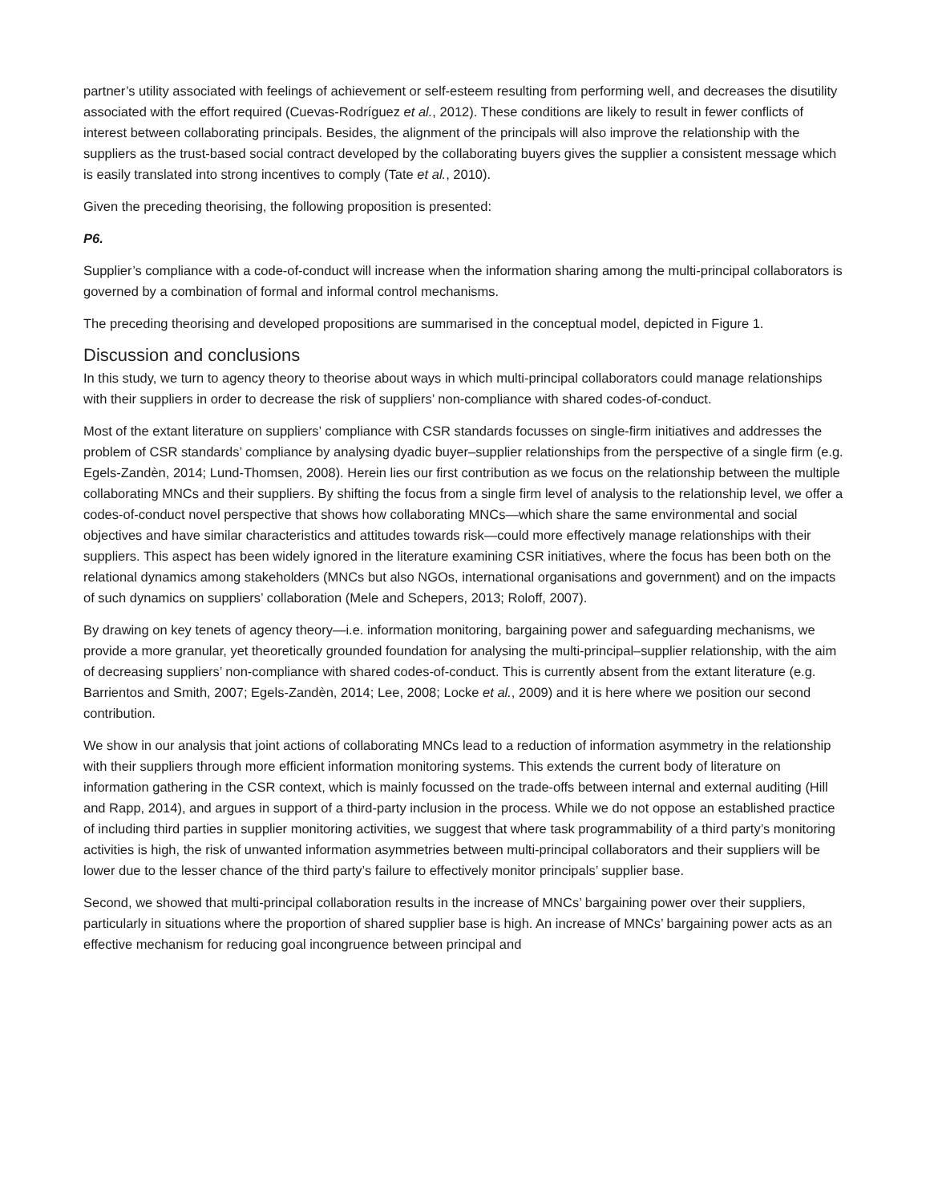partner’s utility associated with feelings of achievement or self-esteem resulting from performing well, and decreases the disutility associated with the effort required (Cuevas-Rodríguez et al., 2012). These conditions are likely to result in fewer conflicts of interest between collaborating principals. Besides, the alignment of the principals will also improve the relationship with the suppliers as the trust-based social contract developed by the collaborating buyers gives the supplier a consistent message which is easily translated into strong incentives to comply (Tate et al., 2010).
Given the preceding theorising, the following proposition is presented:
P6.
Supplier’s compliance with a code-of-conduct will increase when the information sharing among the multi-principal collaborators is governed by a combination of formal and informal control mechanisms.
The preceding theorising and developed propositions are summarised in the conceptual model, depicted in Figure 1.
Discussion and conclusions
In this study, we turn to agency theory to theorise about ways in which multi-principal collaborators could manage relationships with their suppliers in order to decrease the risk of suppliers’ non-compliance with shared codes-of-conduct.
Most of the extant literature on suppliers’ compliance with CSR standards focusses on single-firm initiatives and addresses the problem of CSR standards’ compliance by analysing dyadic buyer–supplier relationships from the perspective of a single firm (e.g. Egels-Zandèn, 2014; Lund-Thomsen, 2008). Herein lies our first contribution as we focus on the relationship between the multiple collaborating MNCs and their suppliers. By shifting the focus from a single firm level of analysis to the relationship level, we offer a codes-of-conduct novel perspective that shows how collaborating MNCs—which share the same environmental and social objectives and have similar characteristics and attitudes towards risk—could more effectively manage relationships with their suppliers. This aspect has been widely ignored in the literature examining CSR initiatives, where the focus has been both on the relational dynamics among stakeholders (MNCs but also NGOs, international organisations and government) and on the impacts of such dynamics on suppliers’ collaboration (Mele and Schepers, 2013; Roloff, 2007).
By drawing on key tenets of agency theory—i.e. information monitoring, bargaining power and safeguarding mechanisms, we provide a more granular, yet theoretically grounded foundation for analysing the multi-principal–supplier relationship, with the aim of decreasing suppliers’ non-compliance with shared codes-of-conduct. This is currently absent from the extant literature (e.g. Barrientos and Smith, 2007; Egels-Zandèn, 2014; Lee, 2008; Locke et al., 2009) and it is here where we position our second contribution.
We show in our analysis that joint actions of collaborating MNCs lead to a reduction of information asymmetry in the relationship with their suppliers through more efficient information monitoring systems. This extends the current body of literature on information gathering in the CSR context, which is mainly focussed on the trade-offs between internal and external auditing (Hill and Rapp, 2014), and argues in support of a third-party inclusion in the process. While we do not oppose an established practice of including third parties in supplier monitoring activities, we suggest that where task programmability of a third party’s monitoring activities is high, the risk of unwanted information asymmetries between multi-principal collaborators and their suppliers will be lower due to the lesser chance of the third party’s failure to effectively monitor principals’ supplier base.
Second, we showed that multi-principal collaboration results in the increase of MNCs’ bargaining power over their suppliers, particularly in situations where the proportion of shared supplier base is high. An increase of MNCs’ bargaining power acts as an effective mechanism for reducing goal incongruence between principal and